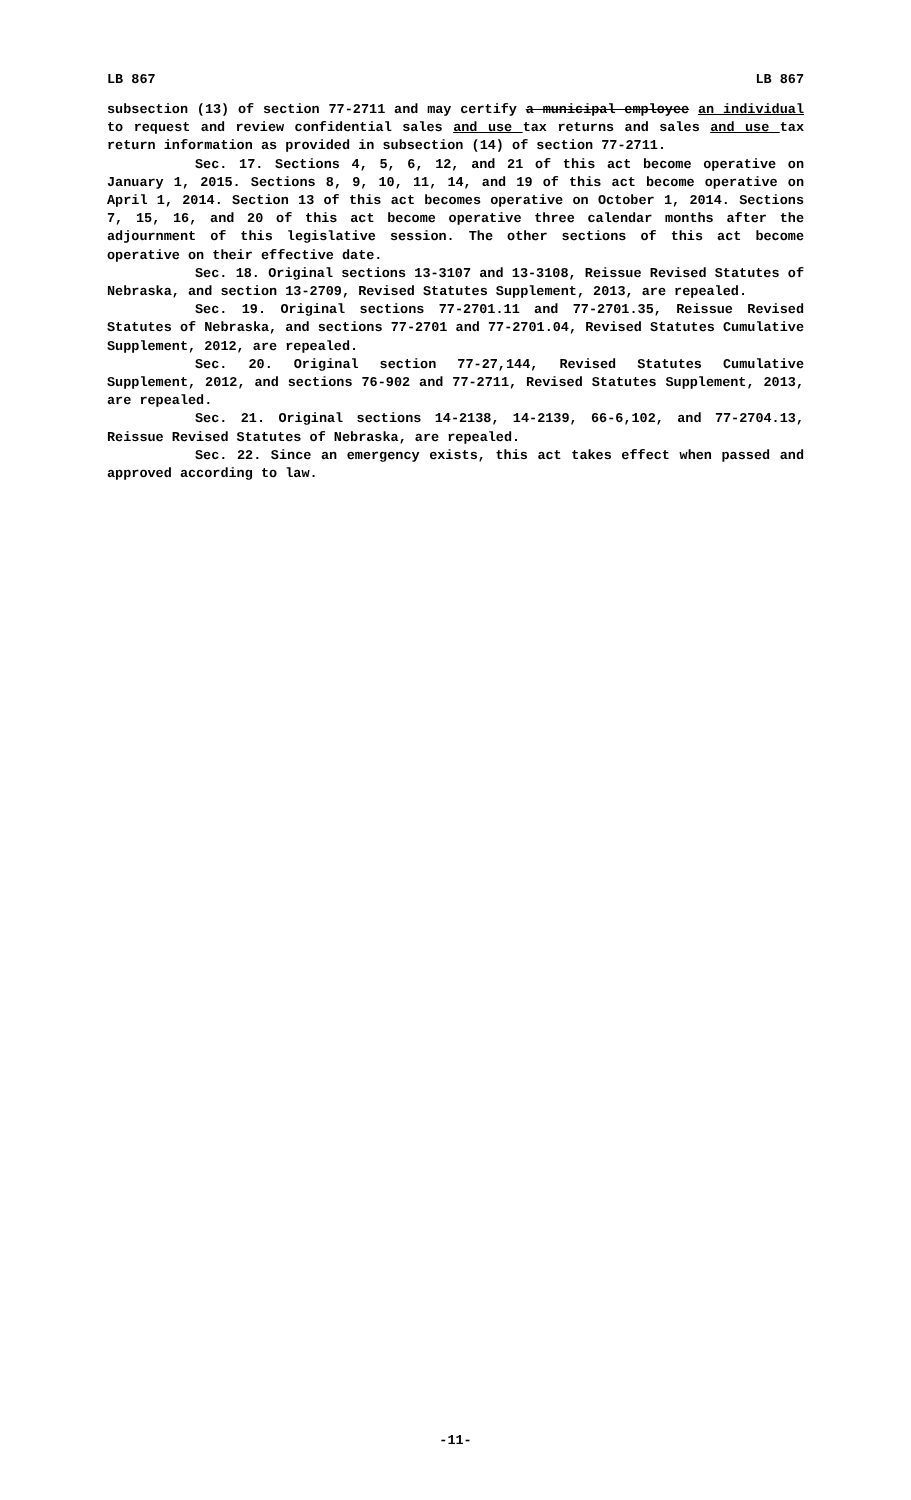LB 867 LB 867
subsection (13) of section 77-2711 and may certify a municipal employee an individual to request and review confidential sales and use tax returns and sales and use tax return information as provided in subsection (14) of section 77-2711.
Sec. 17. Sections 4, 5, 6, 12, and 21 of this act become operative on January 1, 2015. Sections 8, 9, 10, 11, 14, and 19 of this act become operative on April 1, 2014. Section 13 of this act becomes operative on October 1, 2014. Sections 7, 15, 16, and 20 of this act become operative three calendar months after the adjournment of this legislative session. The other sections of this act become operative on their effective date.
Sec. 18. Original sections 13-3107 and 13-3108, Reissue Revised Statutes of Nebraska, and section 13-2709, Revised Statutes Supplement, 2013, are repealed.
Sec. 19. Original sections 77-2701.11 and 77-2701.35, Reissue Revised Statutes of Nebraska, and sections 77-2701 and 77-2701.04, Revised Statutes Cumulative Supplement, 2012, are repealed.
Sec. 20. Original section 77-27,144, Revised Statutes Cumulative Supplement, 2012, and sections 76-902 and 77-2711, Revised Statutes Supplement, 2013, are repealed.
Sec. 21. Original sections 14-2138, 14-2139, 66-6,102, and 77-2704.13, Reissue Revised Statutes of Nebraska, are repealed.
Sec. 22. Since an emergency exists, this act takes effect when passed and approved according to law.
-11-